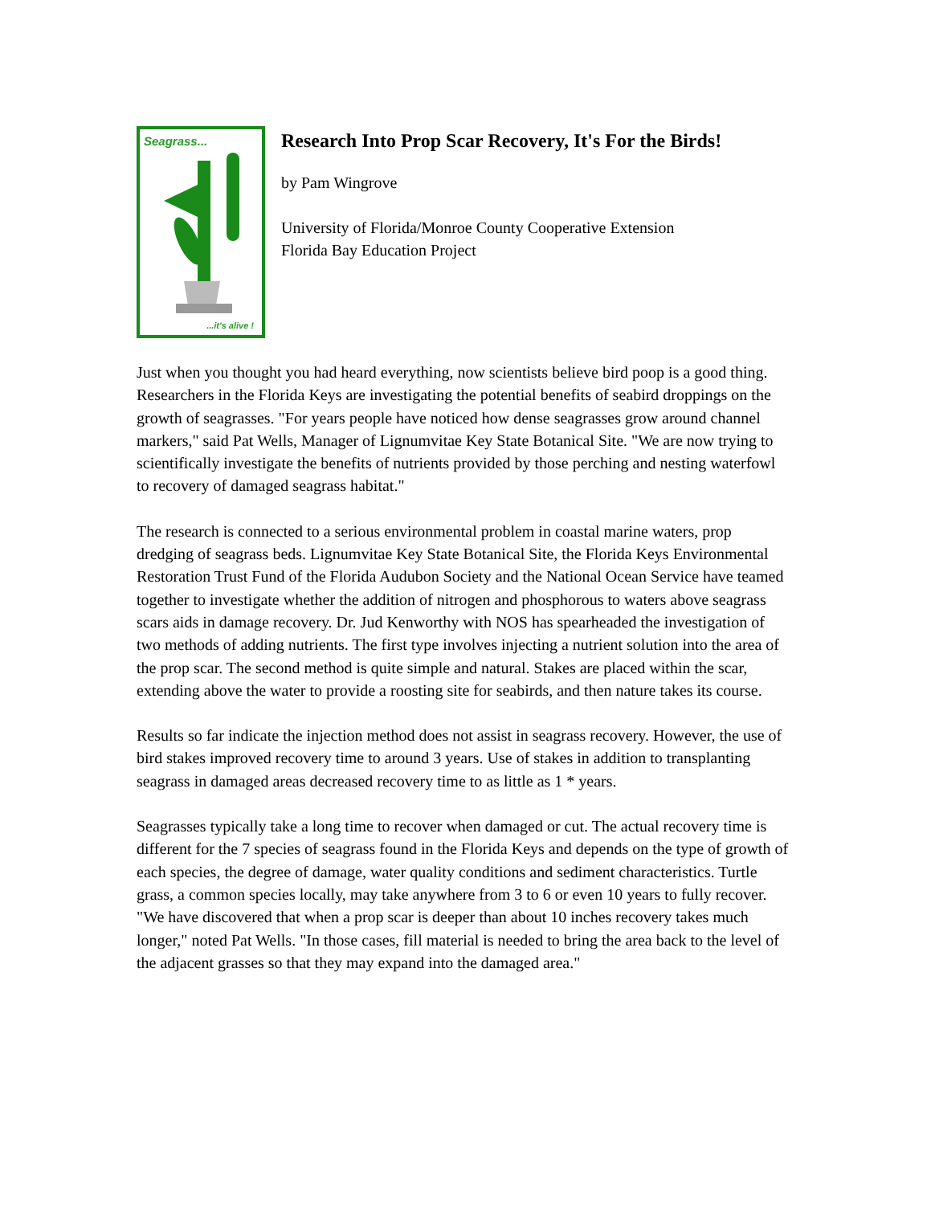Seagrass...
...it's alive !
Research Into Prop Scar Recovery, It's For the Birds!
by Pam Wingrove
University of Florida/Monroe County Cooperative Extension
Florida Bay Education Project
Just when you thought you had heard everything, now scientists believe bird poop is a good thing. Researchers in the Florida Keys are investigating the potential benefits of seabird droppings on the growth of seagrasses. "For years people have noticed how dense seagrasses grow around channel markers," said Pat Wells, Manager of Lignumvitae Key State Botanical Site. "We are now trying to scientifically investigate the benefits of nutrients provided by those perching and nesting waterfowl to recovery of damaged seagrass habitat."
The research is connected to a serious environmental problem in coastal marine waters, prop dredging of seagrass beds. Lignumvitae Key State Botanical Site, the Florida Keys Environmental Restoration Trust Fund of the Florida Audubon Society and the National Ocean Service have teamed together to investigate whether the addition of nitrogen and phosphorous to waters above seagrass scars aids in damage recovery. Dr. Jud Kenworthy with NOS has spearheaded the investigation of two methods of adding nutrients. The first type involves injecting a nutrient solution into the area of the prop scar. The second method is quite simple and natural. Stakes are placed within the scar, extending above the water to provide a roosting site for seabirds, and then nature takes its course.
Results so far indicate the injection method does not assist in seagrass recovery. However, the use of bird stakes improved recovery time to around 3 years. Use of stakes in addition to transplanting seagrass in damaged areas decreased recovery time to as little as 1 * years.
Seagrasses typically take a long time to recover when damaged or cut. The actual recovery time is different for the 7 species of seagrass found in the Florida Keys and depends on the type of growth of each species, the degree of damage, water quality conditions and sediment characteristics. Turtle grass, a common species locally, may take anywhere from 3 to 6 or even 10 years to fully recover. "We have discovered that when a prop scar is deeper than about 10 inches recovery takes much longer," noted Pat Wells. "In those cases, fill material is needed to bring the area back to the level of the adjacent grasses so that they may expand into the damaged area."